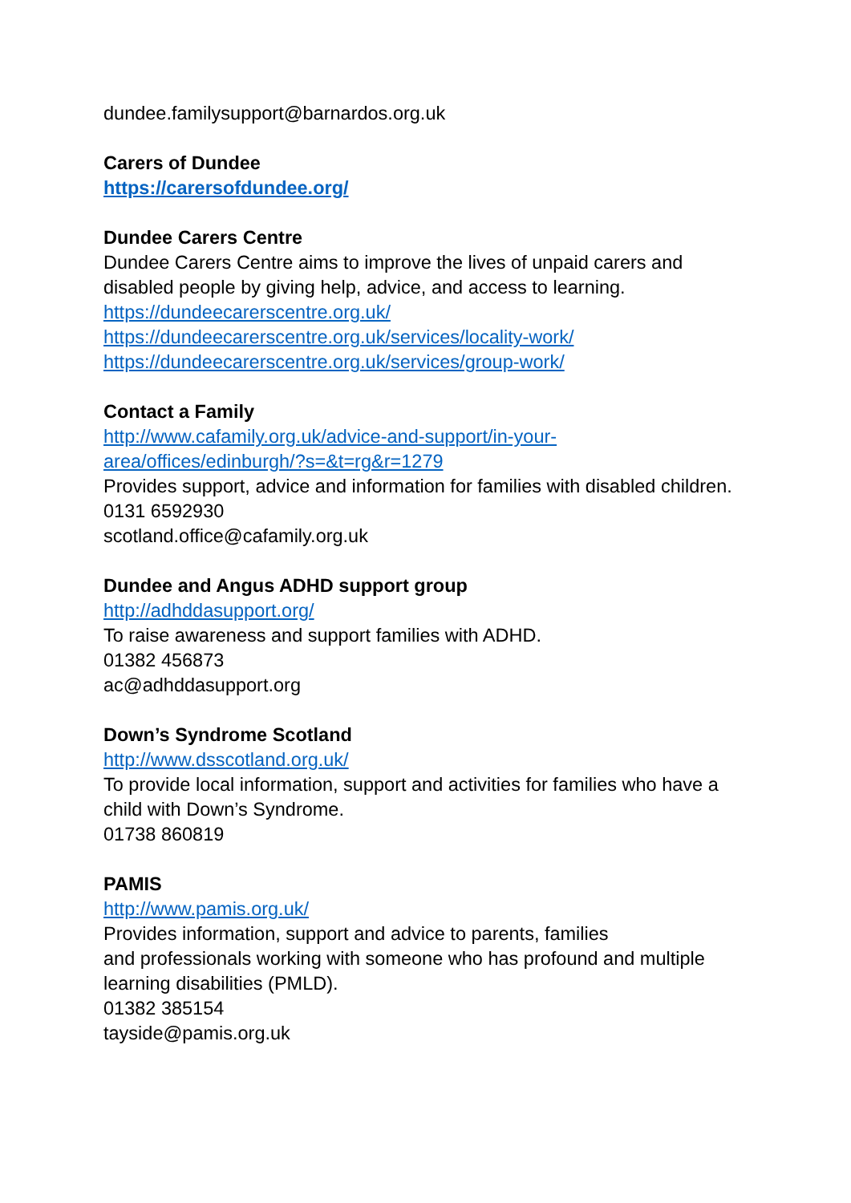dundee.familysupport@barnardos.org.uk
Carers of Dundee
https://carersofdundee.org/
Dundee Carers Centre
Dundee Carers Centre aims to improve the lives of unpaid carers and disabled people by giving help, advice, and access to learning.
https://dundeecarerscentre.org.uk/
https://dundeecarerscentre.org.uk/services/locality-work/
https://dundeecarerscentre.org.uk/services/group-work/
Contact a Family
http://www.cafamily.org.uk/advice-and-support/in-your-
area/offices/edinburgh/?s=&t=rg&r=1279
Provides support, advice and information for families with disabled children.
0131 6592930
scotland.office@cafamily.org.uk
Dundee and Angus ADHD support group
http://adhddasupport.org/
To raise awareness and support families with ADHD.
01382 456873
ac@adhddasupport.org
Down’s Syndrome Scotland
http://www.dsscotland.org.uk/
To provide local information, support and activities for families who have a child with Down’s Syndrome.
01738 860819
PAMIS
http://www.pamis.org.uk/
Provides information, support and advice to parents, families
and professionals working with someone who has profound and multiple learning disabilities (PMLD).
01382 385154
tayside@pamis.org.uk